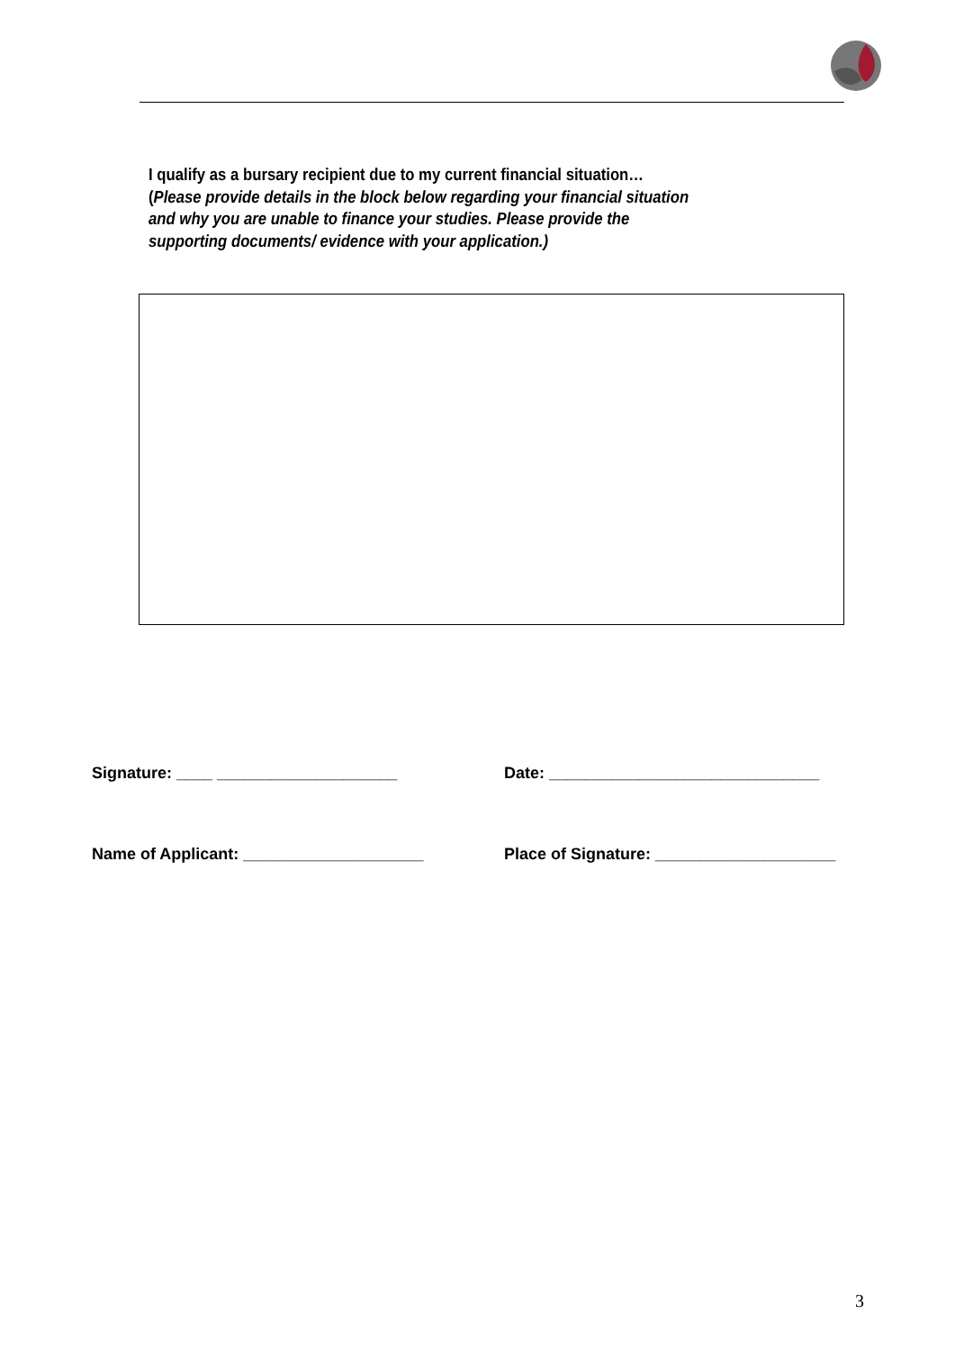I qualify as a bursary recipient due to my current financial situation… (Please provide details in the block below regarding your financial situation and why you are unable to finance your studies. Please provide the supporting documents/ evidence with your application.)
Signature: ____ ____________________ Date: ______________________________
Name of Applicant: ____________________ Place of Signature: ____________________
3